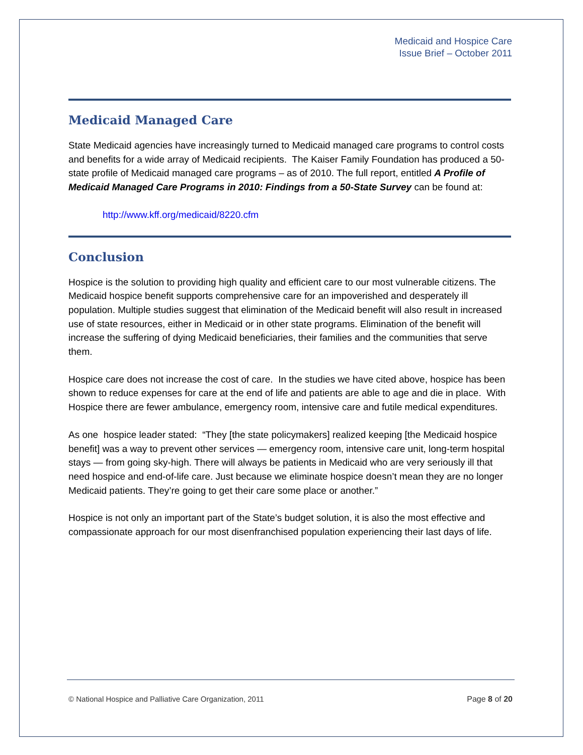Medicaid and Hospice Care
Issue Brief – October 2011
Medicaid Managed Care
State Medicaid agencies have increasingly turned to Medicaid managed care programs to control costs and benefits for a wide array of Medicaid recipients. The Kaiser Family Foundation has produced a 50-state profile of Medicaid managed care programs – as of 2010. The full report, entitled A Profile of Medicaid Managed Care Programs in 2010: Findings from a 50-State Survey can be found at:
http://www.kff.org/medicaid/8220.cfm
Conclusion
Hospice is the solution to providing high quality and efficient care to our most vulnerable citizens. The Medicaid hospice benefit supports comprehensive care for an impoverished and desperately ill population. Multiple studies suggest that elimination of the Medicaid benefit will also result in increased use of state resources, either in Medicaid or in other state programs. Elimination of the benefit will increase the suffering of dying Medicaid beneficiaries, their families and the communities that serve them.
Hospice care does not increase the cost of care. In the studies we have cited above, hospice has been shown to reduce expenses for care at the end of life and patients are able to age and die in place. With Hospice there are fewer ambulance, emergency room, intensive care and futile medical expenditures.
As one hospice leader stated: “They [the state policymakers] realized keeping [the Medicaid hospice benefit] was a way to prevent other services — emergency room, intensive care unit, long-term hospital stays — from going sky-high. There will always be patients in Medicaid who are very seriously ill that need hospice and end-of-life care. Just because we eliminate hospice doesn’t mean they are no longer Medicaid patients. They’re going to get their care some place or another.”
Hospice is not only an important part of the State’s budget solution, it is also the most effective and compassionate approach for our most disenfranchised population experiencing their last days of life.
© National Hospice and Palliative Care Organization, 2011
Page 8 of 20